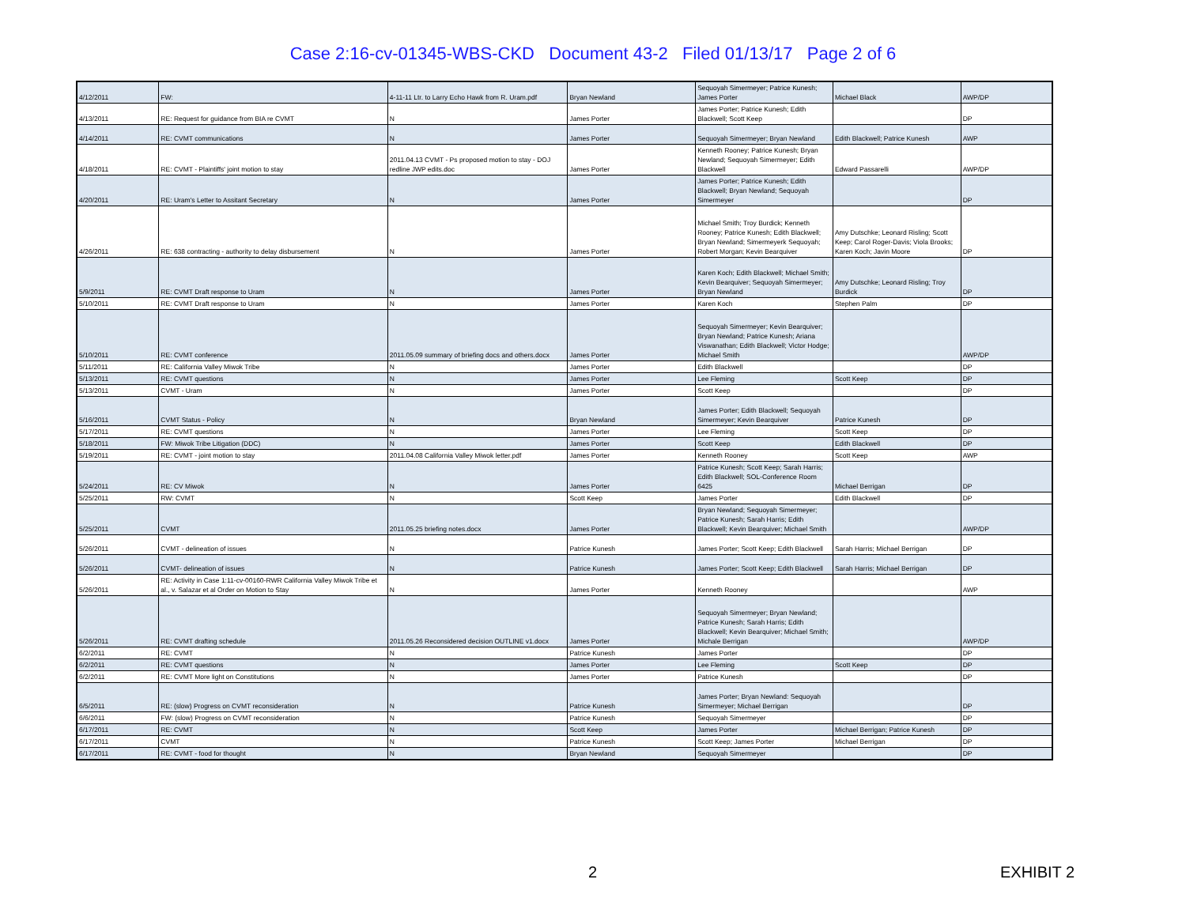Case 2:16-cv-01345-WBS-CKD Document 43-2 Filed 01/13/17 Page 2 of 6
| 4/12/2011 | FW: | 4-11-11 Ltr. to Larry Echo Hawk from R. Uram.pdf | Bryan Newland | Sequoyah Simermeyer; Patrice Kunesh; James Porter | Michael Black | AWP/DP |
| 4/13/2011 | RE: Request for guidance from BIA re CVMT | N | James Porter | James Porter; Patrice Kunesh; Edith Blackwell; Scott Keep | | DP |
| 4/14/2011 | RE: CVMT communications | N | James Porter | Sequoyah Simermeyer; Bryan Newland | Edith Blackwell; Patrice Kunesh | AWP |
| 4/18/2011 | RE: CVMT - Plaintiffs' joint motion to stay | 2011.04.13 CVMT - Ps proposed motion to stay - DOJ redline JWP edits.doc | James Porter | Kenneth Rooney; Patrice Kunesh; Bryan Newland; Sequoyah Simermeyer; Edith Blackwell | Edward Passarelli | AWP/DP |
| 4/20/2011 | RE: Uram's Letter to Assitant Secretary | N | James Porter | James Porter; Patrice Kunesh; Edith Blackwell; Bryan Newland; Sequoyah Simermeyer | | DP |
| 4/26/2011 | RE: 638 contracting - authority to delay disbursement | N | James Porter | Michael Smith; Troy Burdick; Kenneth Rooney; Patrice Kunesh; Edith Blackwell; Bryan Newland; Simermeyerk Sequoyah; Robert Morgan; Kevin Bearquiver | Amy Dutschke; Leonard Risling; Scott Keep; Carol Roger-Davis; Viola Brooks; Karen Koch; Javin Moore | DP |
| 5/9/2011 | RE: CVMT Draft response to Uram | N | James Porter | Karen Koch; Edith Blackwell; Michael Smith; Kevin Bearquiver; Sequoyah Simermeyer; Bryan Newland | Amy Dutschke; Leonard Risling; Troy Burdick | DP |
| 5/10/2011 | RE: CVMT Draft response to Uram | N | James Porter | Karen Koch | Stephen Palm | DP |
| 5/10/2011 | RE: CVMT conference | 2011.05.09 summary of briefing docs and others.docx | James Porter | Sequoyah Simermeyer; Kevin Bearquiver; Bryan Newland; Patrice Kunesh; Ariana Viswanathan; Edith Blackwell; Victor Hodge; Michael Smith | | AWP/DP |
| 5/11/2011 | RE: California Valley Miwok Tribe | N | James Porter | Edith Blackwell | | DP |
| 5/13/2011 | RE: CVMT questions | N | James Porter | Lee Fleming | Scott Keep | DP |
| 5/13/2011 | CVMT - Uram | N | James Porter | Scott Keep | | DP |
| 5/16/2011 | CVMT Status - Policy | N | Bryan Newland | James Porter; Edith Blackwell; Sequoyah Simermeyer; Kevin Bearquiver | Patrice Kunesh | DP |
| 5/17/2011 | RE: CVMT questions | N | James Porter | Lee Fleming | Scott Keep | DP |
| 5/18/2011 | FW: Miwok Tribe Litigation (DDC) | N | James Porter | Scott Keep | Edith Blackwell | DP |
| 5/19/2011 | RE: CVMT - joint motion to stay | 2011.04.08 California Valley Miwok letter.pdf | James Porter | Kenneth Rooney | Scott Keep | AWP |
| 5/24/2011 | RE: CV Miwok | N | James Porter | Patrice Kunesh; Scott Keep; Sarah Harris; Edith Blackwell; SOL-Conference Room 6425 | Michael Berrigan | DP |
| 5/25/2011 | RW: CVMT | N | Scott Keep | James Porter | Edith Blackwell | DP |
| 5/25/2011 | CVMT | 2011.05.25 briefing notes.docx | James Porter | Bryan Newland; Sequoyah Simermeyer; Patrice Kunesh; Sarah Harris; Edith Blackwell; Kevin Bearquiver; Michael Smith | | AWP/DP |
| 5/26/2011 | CVMT - delineation of issues | N | Patrice Kunesh | James Porter; Scott Keep; Edith Blackwell | Sarah Harris; Michael Berrigan | DP |
| 5/26/2011 | CVMT- delineation of issues | N | Patrice Kunesh | James Porter; Scott Keep; Edith Blackwell | Sarah Harris; Michael Berrigan | DP |
| 5/26/2011 | RE: Activity in Case 1:11-cv-00160-RWR California Valley Miwok Tribe et al., v. Salazar et al Order on Motion to Stay | N | James Porter | Kenneth Rooney | | AWP |
| 5/26/2011 | RE: CVMT drafting schedule | 2011.05.26 Reconsidered decision OUTLINE v1.docx | James Porter | Sequoyah Simermeyer; Bryan Newland; Patrice Kunesh; Sarah Harris; Edith Blackwell; Kevin Bearquiver; Michael Smith; Michale Berrigan | | AWP/DP |
| 6/2/2011 | RE: CVMT | N | Patrice Kunesh | James Porter | | DP |
| 6/2/2011 | RE: CVMT questions | N | James Porter | Lee Fleming | Scott Keep | DP |
| 6/2/2011 | RE: CVMT More light on Constitutions | N | James Porter | Patrice Kunesh | | DP |
| 6/5/2011 | RE: (slow) Progress on CVMT reconsideration | N | Patrice Kunesh | James Porter; Bryan Newland: Sequoyah Simermeyer; Michael Berrigan | | DP |
| 6/6/2011 | FW: (slow) Progress on CVMT reconsideration | N | Patrice Kunesh | Sequoyah Simermeyer | | DP |
| 6/17/2011 | RE: CVMT | N | Scott Keep | James Porter | Michael Berrigan; Patrice Kunesh | DP |
| 6/17/2011 | CVMT | N | Patrice Kunesh | Scott Keep; James Porter | Michael Berrigan | DP |
| 6/17/2011 | RE: CVMT - food for thought | N | Bryan Newland | Sequoyah Simermeyer | | DP |
2 EXHIBIT 2